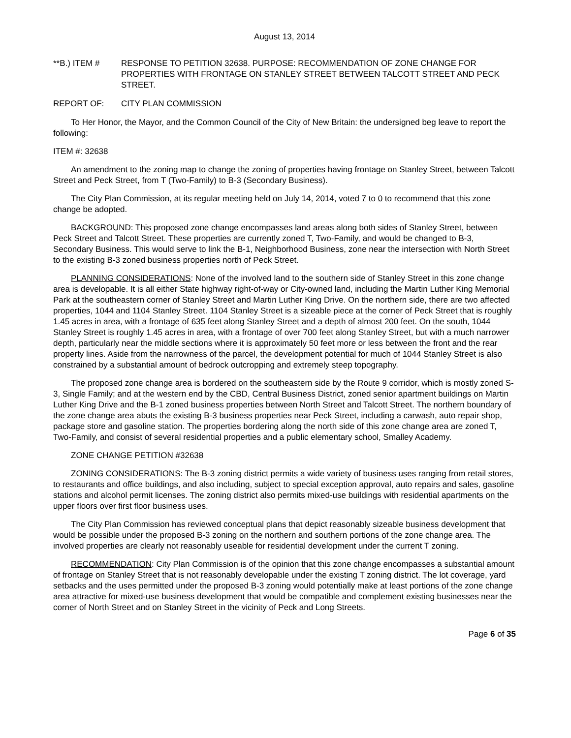August 13, 2014
**B.) ITEM # RESPONSE TO PETITION 32638. PURPOSE: RECOMMENDATION OF ZONE CHANGE FOR PROPERTIES WITH FRONTAGE ON STANLEY STREET BETWEEN TALCOTT STREET AND PECK STREET.
REPORT OF: CITY PLAN COMMISSION
To Her Honor, the Mayor, and the Common Council of the City of New Britain: the undersigned beg leave to report the following:
ITEM #: 32638
An amendment to the zoning map to change the zoning of properties having frontage on Stanley Street, between Talcott Street and Peck Street, from T (Two-Family) to B-3 (Secondary Business).
The City Plan Commission, at its regular meeting held on July 14, 2014, voted 7 to 0 to recommend that this zone change be adopted.
BACKGROUND: This proposed zone change encompasses land areas along both sides of Stanley Street, between Peck Street and Talcott Street. These properties are currently zoned T, Two-Family, and would be changed to B-3, Secondary Business. This would serve to link the B-1, Neighborhood Business, zone near the intersection with North Street to the existing B-3 zoned business properties north of Peck Street.
PLANNING CONSIDERATIONS: None of the involved land to the southern side of Stanley Street in this zone change area is developable. It is all either State highway right-of-way or City-owned land, including the Martin Luther King Memorial Park at the southeastern corner of Stanley Street and Martin Luther King Drive. On the northern side, there are two affected properties, 1044 and 1104 Stanley Street. 1104 Stanley Street is a sizeable piece at the corner of Peck Street that is roughly 1.45 acres in area, with a frontage of 635 feet along Stanley Street and a depth of almost 200 feet. On the south, 1044 Stanley Street is roughly 1.45 acres in area, with a frontage of over 700 feet along Stanley Street, but with a much narrower depth, particularly near the middle sections where it is approximately 50 feet more or less between the front and the rear property lines. Aside from the narrowness of the parcel, the development potential for much of 1044 Stanley Street is also constrained by a substantial amount of bedrock outcropping and extremely steep topography.
The proposed zone change area is bordered on the southeastern side by the Route 9 corridor, which is mostly zoned S-3, Single Family; and at the western end by the CBD, Central Business District, zoned senior apartment buildings on Martin Luther King Drive and the B-1 zoned business properties between North Street and Talcott Street. The northern boundary of the zone change area abuts the existing B-3 business properties near Peck Street, including a carwash, auto repair shop, package store and gasoline station. The properties bordering along the north side of this zone change area are zoned T, Two-Family, and consist of several residential properties and a public elementary school, Smalley Academy.
ZONE CHANGE PETITION #32638
ZONING CONSIDERATIONS: The B-3 zoning district permits a wide variety of business uses ranging from retail stores, to restaurants and office buildings, and also including, subject to special exception approval, auto repairs and sales, gasoline stations and alcohol permit licenses. The zoning district also permits mixed-use buildings with residential apartments on the upper floors over first floor business uses.
The City Plan Commission has reviewed conceptual plans that depict reasonably sizeable business development that would be possible under the proposed B-3 zoning on the northern and southern portions of the zone change area. The involved properties are clearly not reasonably useable for residential development under the current T zoning.
RECOMMENDATION: City Plan Commission is of the opinion that this zone change encompasses a substantial amount of frontage on Stanley Street that is not reasonably developable under the existing T zoning district. The lot coverage, yard setbacks and the uses permitted under the proposed B-3 zoning would potentially make at least portions of the zone change area attractive for mixed-use business development that would be compatible and complement existing businesses near the corner of North Street and on Stanley Street in the vicinity of Peck and Long Streets.
Page 6 of 35